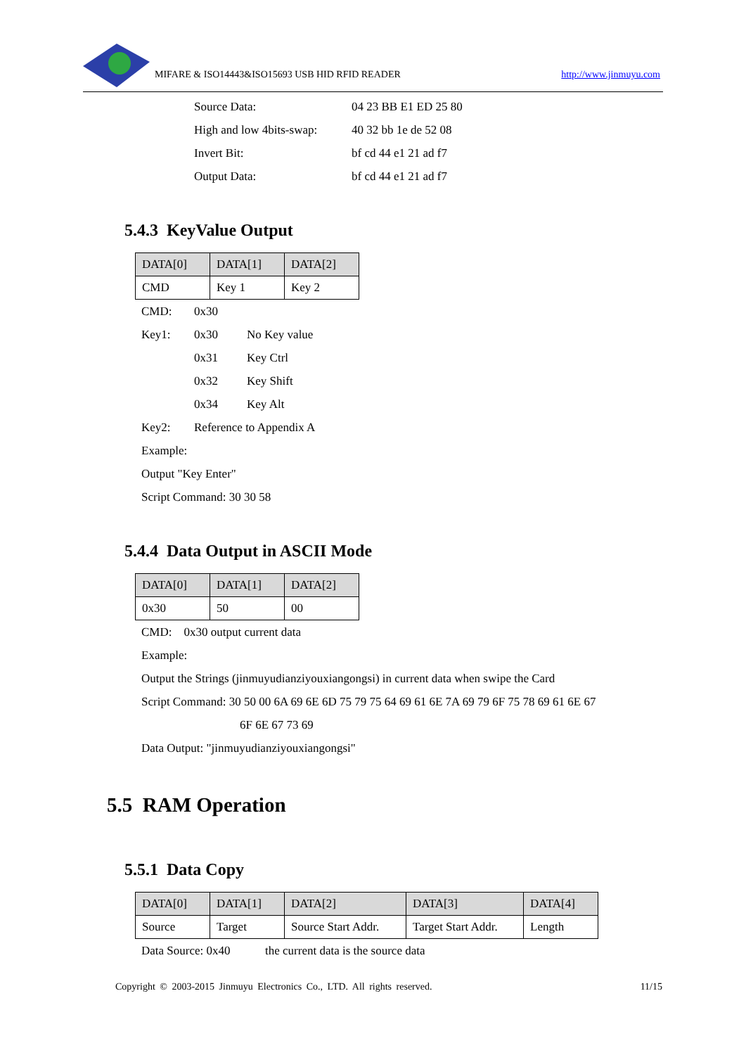MIFARE & ISO14443&ISO15693 USB HID RFID READER http://www.jinmuyu.com
Source Data: 04 23 BB E1 ED 25 80
High and low 4bits-swap: 40 32 bb 1e de 52 08
Invert Bit: bf cd 44 e1 21 ad f7
Output Data: bf cd 44 e1 21 ad f7
5.4.3 KeyValue Output
| DATA[0] | DATA[1] | DATA[2] |
| --- | --- | --- |
| CMD | Key 1 | Key 2 |
CMD: 0x30
Key1: 0x30 No Key value
0x31 Key Ctrl
0x32 Key Shift
0x34 Key Alt
Key2: Reference to Appendix A
Example:
Output "Key Enter"
Script Command: 30 30 58
5.4.4 Data Output in ASCII Mode
| DATA[0] | DATA[1] | DATA[2] |
| --- | --- | --- |
| 0x30 | 50 | 00 |
CMD: 0x30 output current data
Example:
Output the Strings (jinmuyudianziyouxiangongsi) in current data when swipe the Card
Script Command: 30 50 00 6A 69 6E 6D 75 79 75 64 69 61 6E 7A 69 79 6F 75 78 69 61 6E 67
6F 6E 67 73 69
Data Output: "jinmuyudianziyouxiangongsi"
5.5 RAM Operation
5.5.1 Data Copy
| DATA[0] | DATA[1] | DATA[2] | DATA[3] | DATA[4] |
| --- | --- | --- | --- | --- |
| Source | Target | Source Start Addr. | Target Start Addr. | Length |
Data Source: 0x40 the current data is the source data
Copyright © 2003-2015 Jinmuyu Electronics Co., LTD. All rights reserved. 11/15